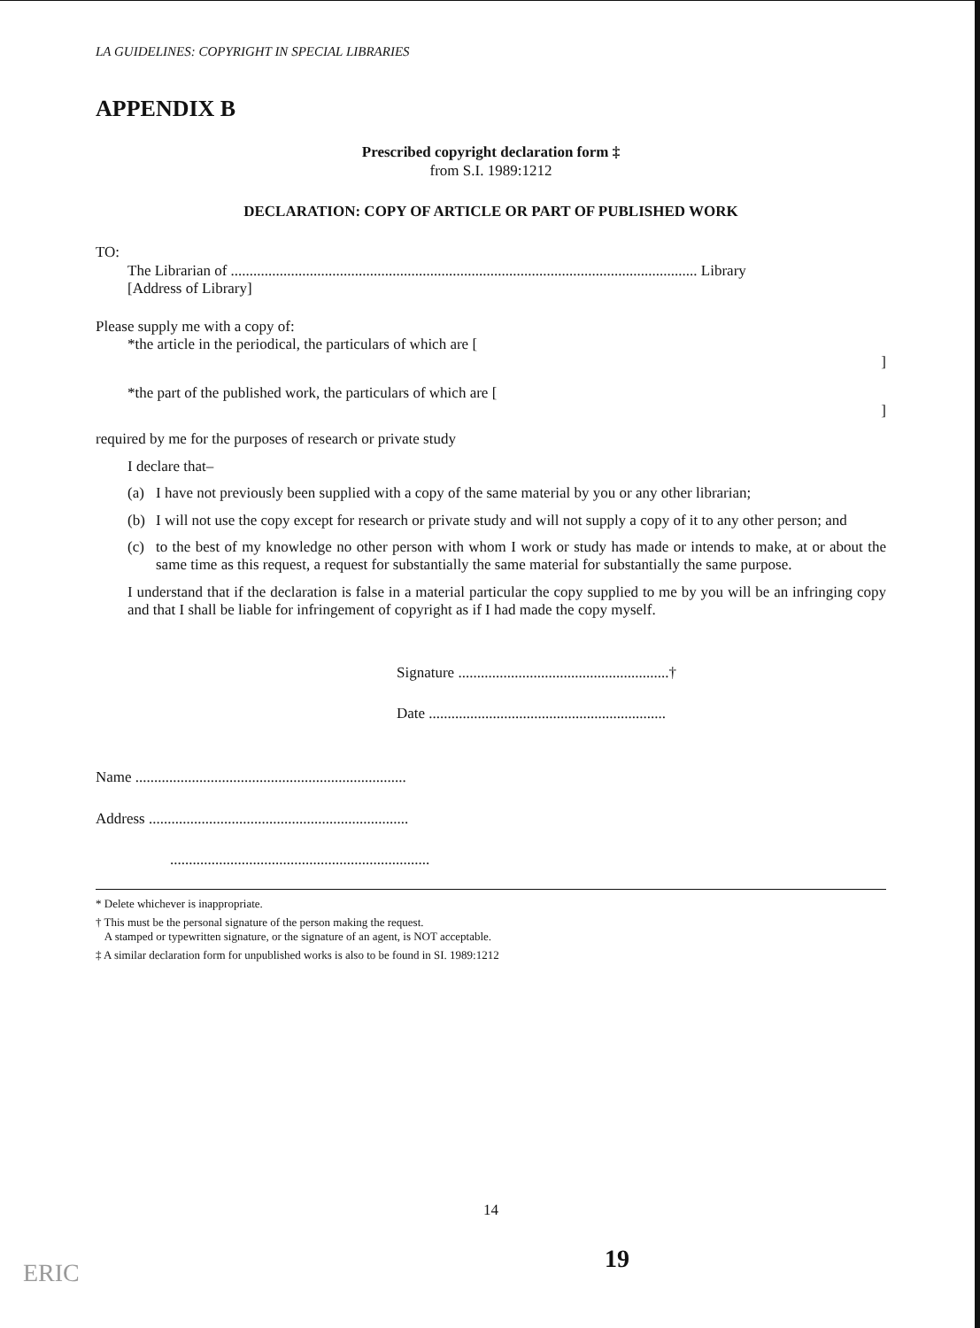LA GUIDELINES: COPYRIGHT IN SPECIAL LIBRARIES
APPENDIX B
Prescribed copyright declaration form ‡
from S.I. 1989:1212
DECLARATION: COPY OF ARTICLE OR PART OF PUBLISHED WORK
TO:
The Librarian of ............................................................................................................................ Library
[Address of Library]
Please supply me with a copy of:
*the article in the periodical, the particulars of which are [
]
*the part of the published work, the particulars of which are [
]
required by me for the purposes of research or private study
I declare that–
(a) I have not previously been supplied with a copy of the same material by you or any other librarian;
(b) I will not use the copy except for research or private study and will not supply a copy of it to any other person; and
(c) to the best of my knowledge no other person with whom I work or study has made or intends to make, at or about the same time as this request, a request for substantially the same material for substantially the same purpose.
I understand that if the declaration is false in a material particular the copy supplied to me by you will be an infringing copy and that I shall be liable for infringement of copyright as if I had made the copy myself.
Signature ........................................................†
Date ...............................................................
Name ........................................................................
Address .....................................................................
.....................................................................
* Delete whichever is inappropriate.
† This must be the personal signature of the person making the request.
A stamped or typewritten signature, or the signature of an agent, is NOT acceptable.
‡ A similar declaration form for unpublished works is also to be found in SI. 1989:1212
14
19
ERIC